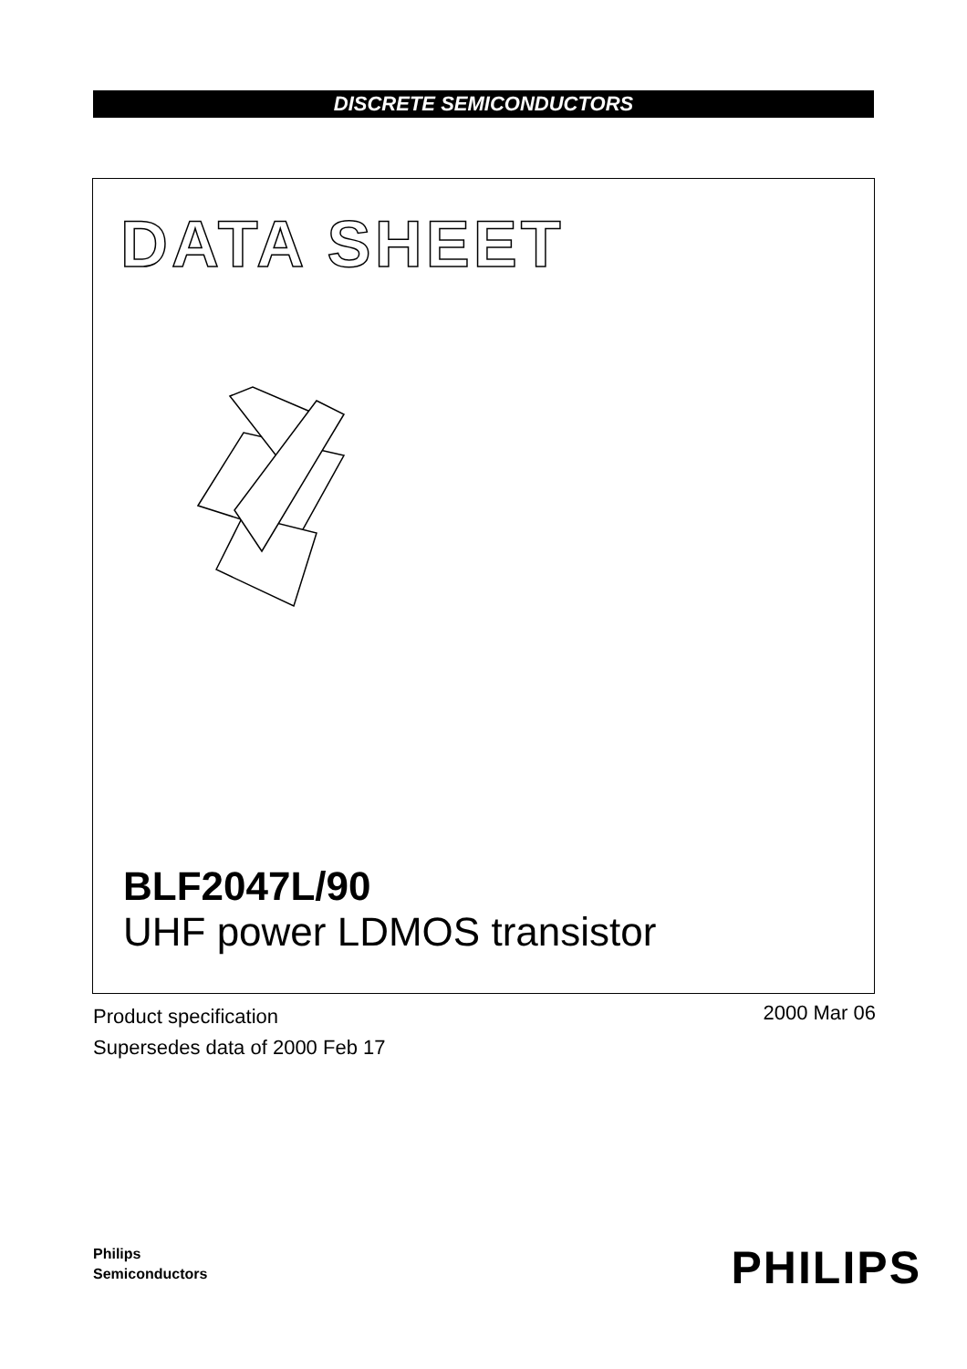DISCRETE SEMICONDUCTORS
DATA SHEET
BLF2047L/90
UHF power LDMOS transistor
Product specification
Supersedes data of 2000 Feb 17
2000 Mar 06
Philips
Semiconductors
PHILIPS